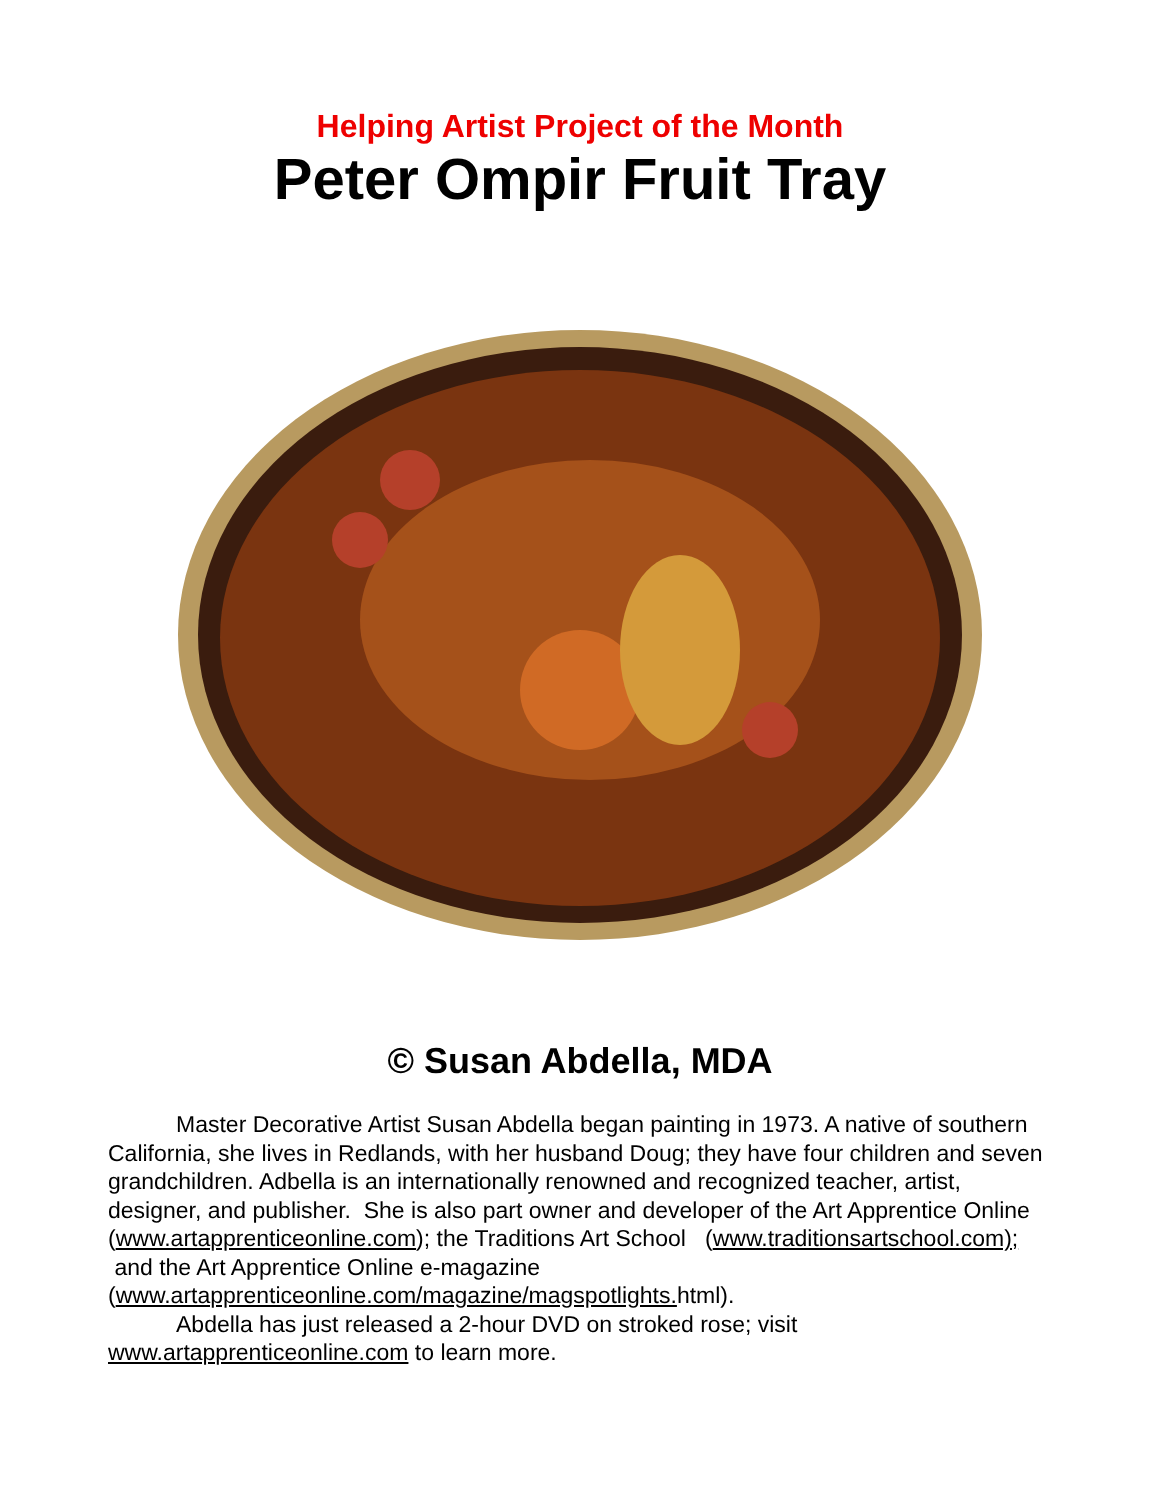Helping Artist Project of the Month
Peter Ompir Fruit Tray
© Susan Abdella, MDA
Master Decorative Artist Susan Abdella began painting in 1973. A native of southern California, she lives in Redlands, with her husband Doug; they have four children and seven grandchildren. Adbella is an internationally renowned and recognized teacher, artist, designer, and publisher. She is also part owner and developer of the Art Apprentice Online (www.artapprenticeonline.com); the Traditions Art School (www.traditionsartschool.com); and the Art Apprentice Online e-magazine (www.artapprenticeonline.com/magazine/magspotlights. html).
Abdella has just released a 2-hour DVD on stroked rose; visit
www.artapprenticeonline.com to learn more.